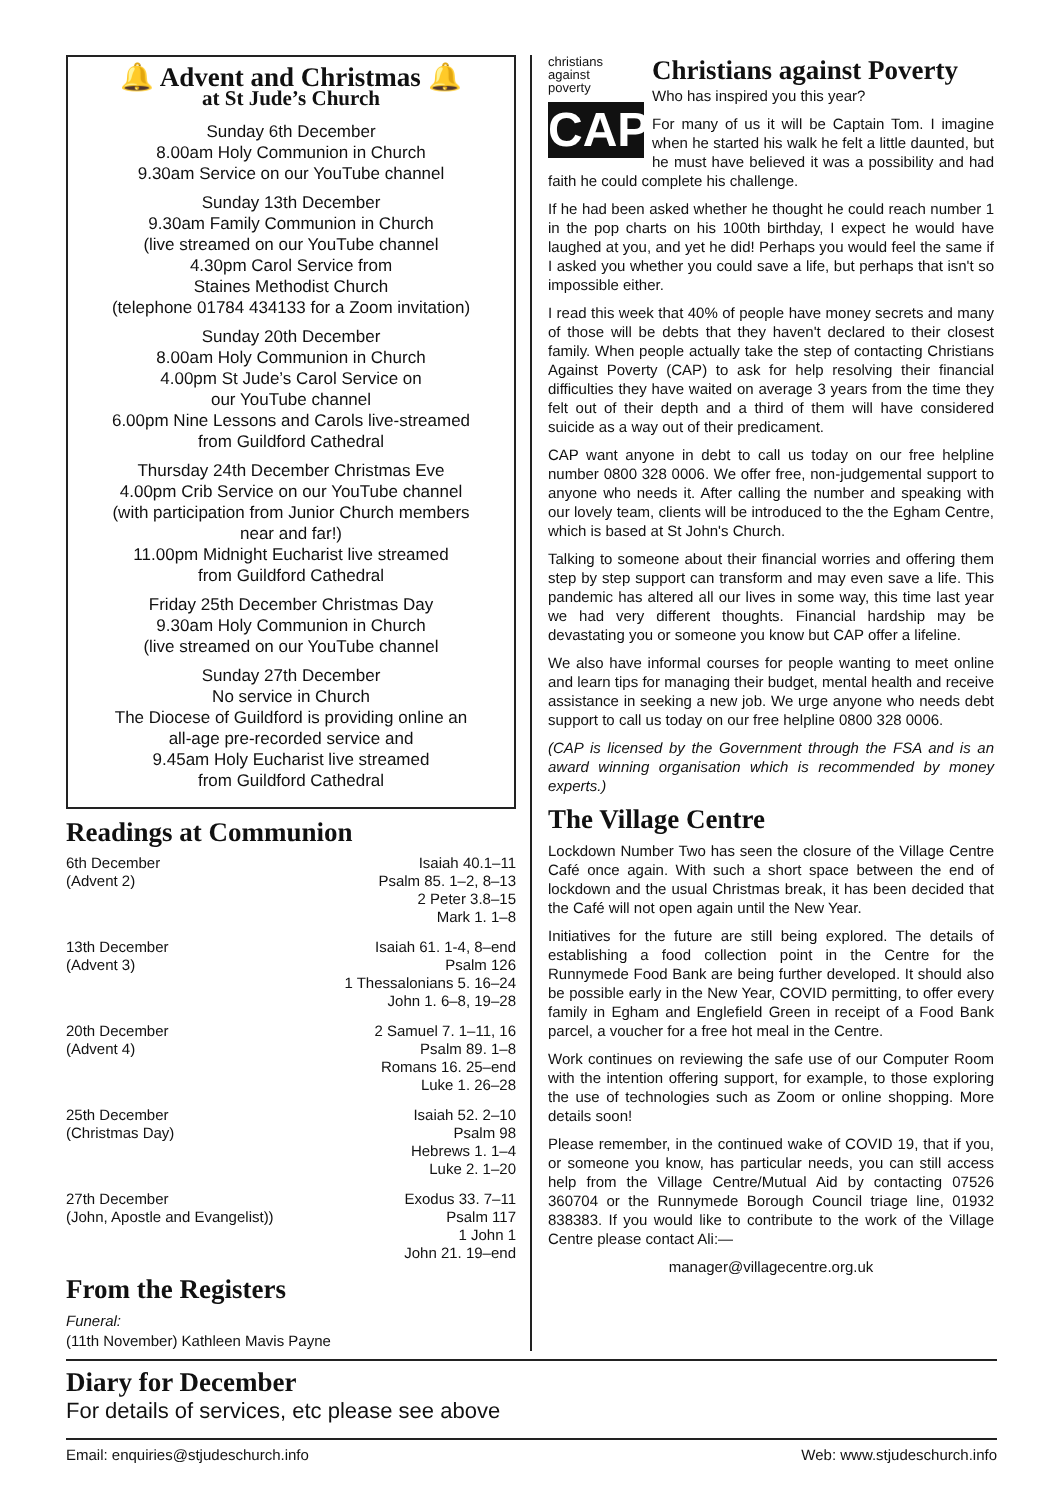🔔 Advent and Christmas 🔔
at St Jude’s Church
Sunday 6th December
8.00am Holy Communion in Church
9.30am Service on our YouTube channel
Sunday 13th December
9.30am Family Communion in Church
(live streamed on our YouTube channel
4.30pm Carol Service from
Staines Methodist Church
(telephone 01784 434133 for a Zoom invitation)
Sunday 20th December
8.00am Holy Communion in Church
4.00pm St Jude’s Carol Service on
our YouTube channel
6.00pm Nine Lessons and Carols live-streamed
from Guildford Cathedral
Thursday 24th December Christmas Eve
4.00pm Crib Service on our YouTube channel
(with participation from Junior Church members
near and far!)
11.00pm Midnight Eucharist live streamed
from Guildford Cathedral
Friday 25th December Christmas Day
9.30am Holy Communion in Church
(live streamed on our YouTube channel
Sunday 27th December
No service in Church
The Diocese of Guildford is providing online an
all-age pre-recorded service and
9.45am Holy Eucharist live streamed
from Guildford Cathedral
Readings at Communion
| 6th December (Advent 2) | Isaiah 40.1–11 Psalm 85. 1–2, 8–13 2 Peter 3.8–15 Mark 1. 1–8 |
| 13th December (Advent 3) | Isaiah 61. 1-4, 8–end Psalm 126 1 Thessalonians 5. 16–24 John 1. 6–8, 19–28 |
| 20th December (Advent 4) | 2 Samuel 7. 1–11, 16 Psalm 89. 1–8 Romans 16. 25–end Luke 1. 26–28 |
| 25th December (Christmas Day) | Isaiah 52. 2–10 Psalm 98 Hebrews 1. 1–4 Luke 2. 1–20 |
| 27th December (John, Apostle and Evangelist)) | Exodus 33. 7–11 Psalm 117 1 John 1 John 21. 19–end |
From the Registers
Funeral:
(11th November) Kathleen Mavis Payne
christians
against
poverty
CAP
Christians against Poverty
Who has inspired you this year?
For many of us it will be Captain Tom. I imagine when he started his walk he felt a little daunted, but he must have believed it was a possibility and had faith he could complete his challenge.
If he had been asked whether he thought he could reach number 1 in the pop charts on his 100th birthday, I expect he would have laughed at you, and yet he did! Perhaps you would feel the same if I asked you whether you could save a life, but perhaps that isn't so impossible either.
I read this week that 40% of people have money secrets and many of those will be debts that they haven't declared to their closest family. When people actually take the step of contacting Christians Against Poverty (CAP) to ask for help resolving their financial difficulties they have waited on average 3 years from the time they felt out of their depth and a third of them will have considered suicide as a way out of their predicament.
CAP want anyone in debt to call us today on our free helpline number 0800 328 0006. We offer free, non-judgemental support to anyone who needs it. After calling the number and speaking with our lovely team, clients will be introduced to the the Egham Centre, which is based at St John's Church.
Talking to someone about their financial worries and offering them step by step support can transform and may even save a life. This pandemic has altered all our lives in some way, this time last year we had very different thoughts. Financial hardship may be devastating you or someone you know but CAP offer a lifeline.
We also have informal courses for people wanting to meet online and learn tips for managing their budget, mental health and receive assistance in seeking a new job. We urge anyone who needs debt support to call us today on our free helpline 0800 328 0006.
(CAP is licensed by the Government through the FSA and is an award winning organisation which is recommended by money experts.)
The Village Centre
Lockdown Number Two has seen the closure of the Village Centre Café once again. With such a short space between the end of lockdown and the usual Christmas break, it has been decided that the Café will not open again until the New Year.
Initiatives for the future are still being explored. The details of establishing a food collection point in the Centre for the Runnymede Food Bank are being further developed. It should also be possible early in the New Year, COVID permitting, to offer every family in Egham and Englefield Green in receipt of a Food Bank parcel, a voucher for a free hot meal in the Centre.
Work continues on reviewing the safe use of our Computer Room with the intention offering support, for example, to those exploring the use of technologies such as Zoom or online shopping. More details soon!
Please remember, in the continued wake of COVID 19, that if you, or someone you know, has particular needs, you can still access help from the Village Centre/Mutual Aid by contacting 07526 360704 or the Runnymede Borough Council triage line, 01932 838383. If you would like to contribute to the work of the Village Centre please contact Ali:—
manager@villagecentre.org.uk
Diary for December
For details of services, etc please see above
Email: enquiries@stjudeschurch.info Web: www.stjudeschurch.info